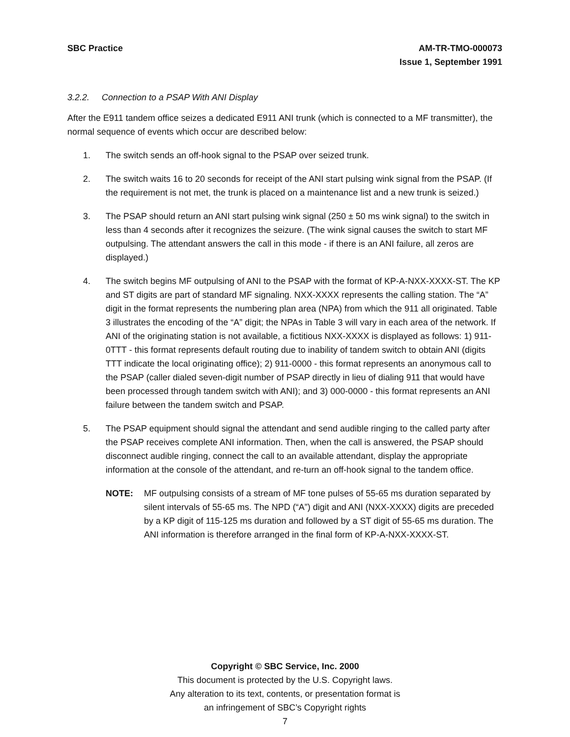SBC Practice AM-TR-TMO-000073
Issue 1, September 1991
3.2.2. Connection to a PSAP With ANI Display
After the E911 tandem office seizes a dedicated E911 ANI trunk (which is connected to a MF transmitter), the normal sequence of events which occur are described below:
1. The switch sends an off-hook signal to the PSAP over seized trunk.
2. The switch waits 16 to 20 seconds for receipt of the ANI start pulsing wink signal from the PSAP. (If the requirement is not met, the trunk is placed on a maintenance list and a new trunk is seized.)
3. The PSAP should return an ANI start pulsing wink signal (250 ± 50 ms wink signal) to the switch in less than 4 seconds after it recognizes the seizure. (The wink signal causes the switch to start MF outpulsing. The attendant answers the call in this mode - if there is an ANI failure, all zeros are displayed.)
4. The switch begins MF outpulsing of ANI to the PSAP with the format of KP-A-NXX-XXXX-ST. The KP and ST digits are part of standard MF signaling. NXX-XXXX represents the calling station. The “A” digit in the format represents the numbering plan area (NPA) from which the 911 all originated. Table 3 illustrates the encoding of the “A” digit; the NPAs in Table 3 will vary in each area of the network. If ANI of the originating station is not available, a fictitious NXX-XXXX is displayed as follows: 1) 911-0TTT - this format represents default routing due to inability of tandem switch to obtain ANI (digits TTT indicate the local originating office); 2) 911-0000 - this format represents an anonymous call to the PSAP (caller dialed seven-digit number of PSAP directly in lieu of dialing 911 that would have been processed through tandem switch with ANI); and 3) 000-0000 - this format represents an ANI failure between the tandem switch and PSAP.
5. The PSAP equipment should signal the attendant and send audible ringing to the called party after the PSAP receives complete ANI information. Then, when the call is answered, the PSAP should disconnect audible ringing, connect the call to an available attendant, display the appropriate information at the console of the attendant, and re-turn an off-hook signal to the tandem office.
NOTE: MF outpulsing consists of a stream of MF tone pulses of 55-65 ms duration separated by silent intervals of 55-65 ms. The NPD (“A”) digit and ANI (NXX-XXXX) digits are preceded by a KP digit of 115-125 ms duration and followed by a ST digit of 55-65 ms duration. The ANI information is therefore arranged in the final form of KP-A-NXX-XXXX-ST.
Copyright © SBC Service, Inc. 2000
This document is protected by the U.S. Copyright laws.
Any alteration to its text, contents, or presentation format is
an infringement of SBC’s Copyright rights
7